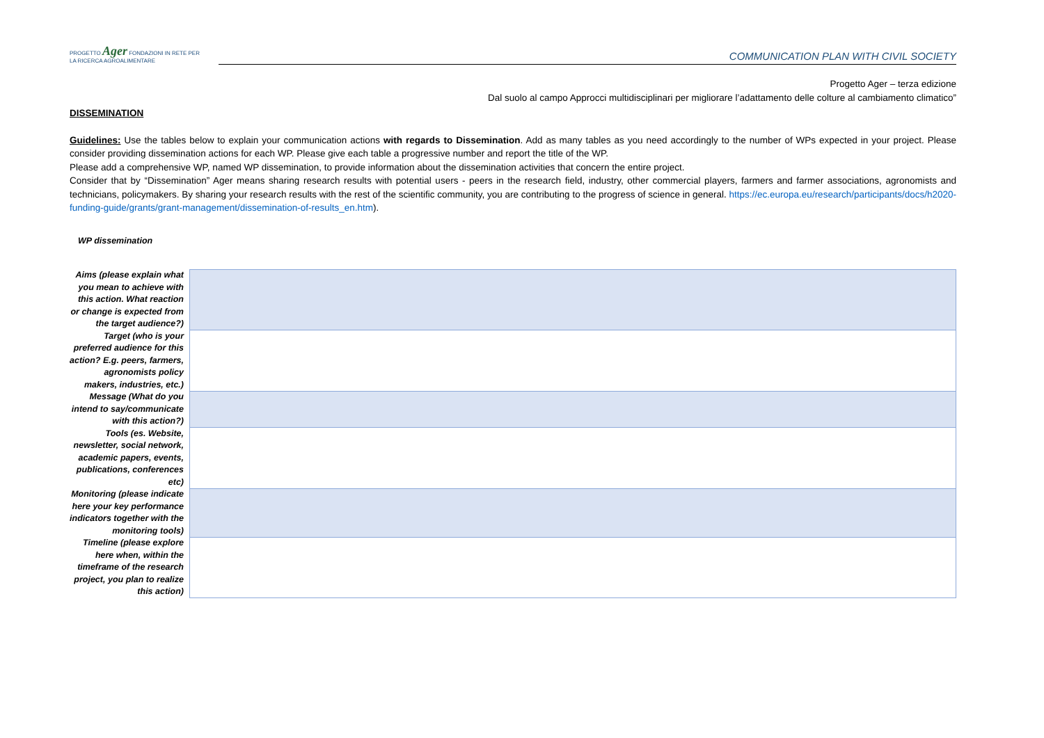PROGETTO Ager FONDAZIONI IN RETE PER LA RICERCA AGROALIMENTARE
COMMUNICATION PLAN WITH CIVIL SOCIETY
Progetto Ager – terza edizione
Dal suolo al campo Approcci multidisciplinari per migliorare l’adattamento delle colture al cambiamento climatico”
DISSEMINATION
Guidelines: Use the tables below to explain your communication actions with regards to Dissemination. Add as many tables as you need accordingly to the number of WPs expected in your project. Please consider providing dissemination actions for each WP. Please give each table a progressive number and report the title of the WP.
Please add a comprehensive WP, named WP dissemination, to provide information about the dissemination activities that concern the entire project.
Consider that by “Dissemination” Ager means sharing research results with potential users - peers in the research field, industry, other commercial players, farmers and farmer associations, agronomists and technicians, policymakers. By sharing your research results with the rest of the scientific community, you are contributing to the progress of science in general. https://ec.europa.eu/research/participants/docs/h2020-funding-guide/grants/grant-management/dissemination-of-results_en.htm).
WP dissemination
| Aims (please explain what you mean to achieve with this action. What reaction or change is expected from the target audience?) | |
| Target (who is your preferred audience for this action? E.g. peers, farmers, agronomists policy makers, industries, etc.) | |
| Message (What do you intend to say/communicate with this action?) | |
| Tools (es. Website, newsletter, social network, academic papers, events, publications, conferences etc) | |
| Monitoring (please indicate here your key performance indicators together with the monitoring tools) | |
| Timeline (please explore here when, within the timeframe of the research project, you plan to realize this action) | |